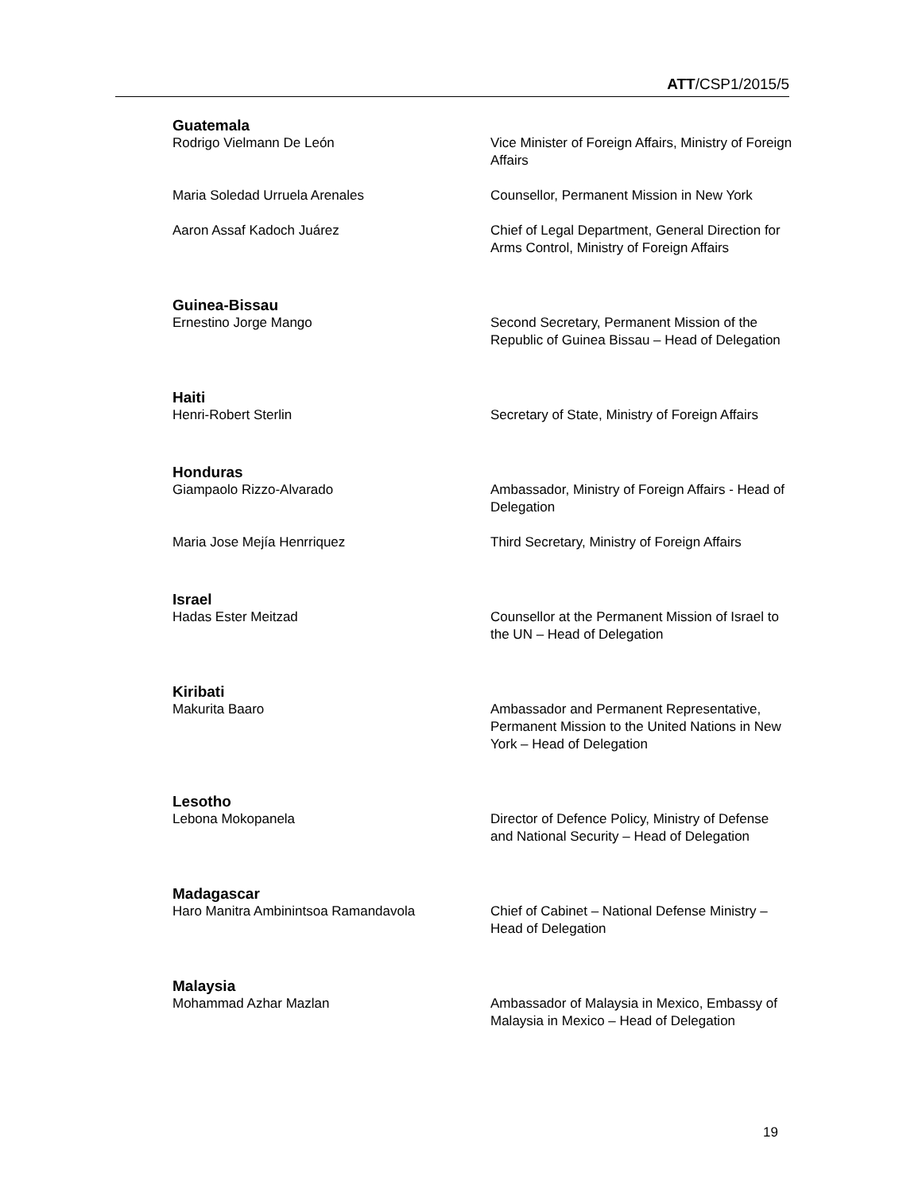ATT/CSP1/2015/5
Guatemala
| Rodrigo Vielmann De León | Vice Minister of Foreign Affairs, Ministry of Foreign Affairs |
| Maria Soledad Urruela Arenales | Counsellor, Permanent Mission in New York |
| Aaron Assaf Kadoch Juárez | Chief of Legal Department, General Direction for Arms Control, Ministry of Foreign Affairs |
Guinea-Bissau
| Ernestino Jorge Mango | Second Secretary, Permanent Mission of the Republic of Guinea Bissau – Head of Delegation |
Haiti
| Henri-Robert Sterlin | Secretary of State, Ministry of Foreign Affairs |
Honduras
| Giampaolo Rizzo-Alvarado | Ambassador, Ministry of Foreign Affairs - Head of Delegation |
| Maria Jose Mejía Henrriquez | Third Secretary, Ministry of Foreign Affairs |
Israel
| Hadas Ester Meitzad | Counsellor at the Permanent Mission of Israel to the UN – Head of Delegation |
Kiribati
| Makurita Baaro | Ambassador and Permanent Representative, Permanent Mission to the United Nations in New York – Head of Delegation |
Lesotho
| Lebona Mokopanela | Director of Defence Policy, Ministry of Defense and National Security – Head of Delegation |
Madagascar
| Haro Manitra Ambinintsoa Ramandavola | Chief of Cabinet – National Defense Ministry – Head of Delegation |
Malaysia
| Mohammad Azhar Mazlan | Ambassador of Malaysia in Mexico, Embassy of Malaysia in Mexico – Head of Delegation |
19